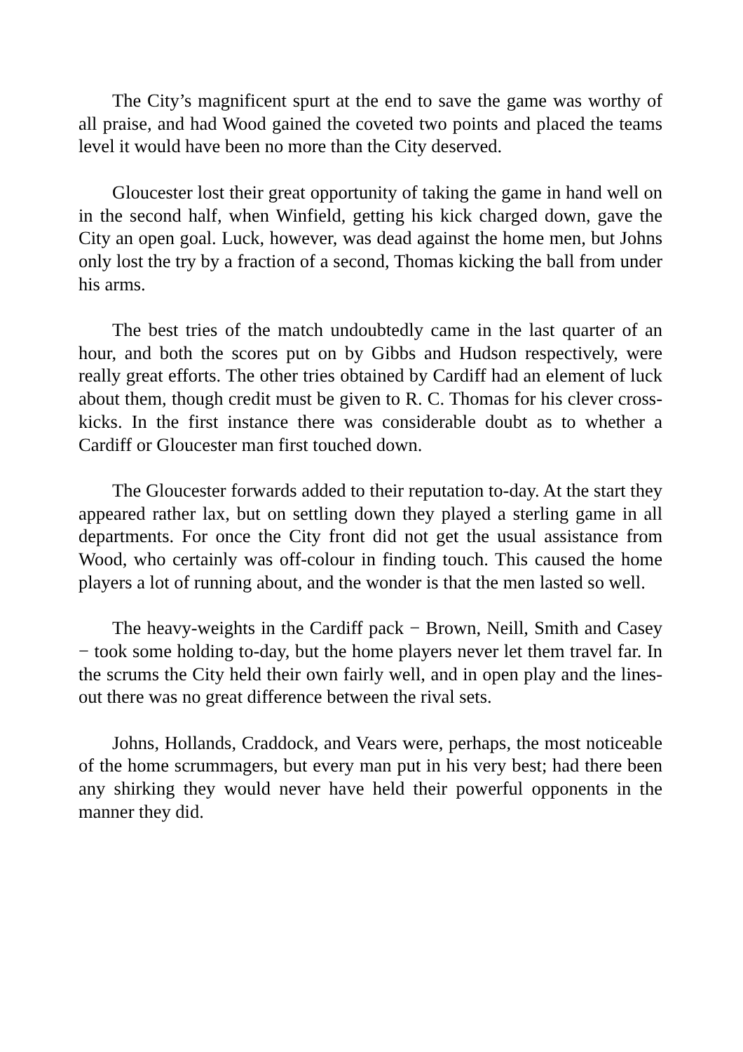The City’s magnificent spurt at the end to save the game was worthy of all praise, and had Wood gained the coveted two points and placed the teams level it would have been no more than the City deserved.
Gloucester lost their great opportunity of taking the game in hand well on in the second half, when Winfield, getting his kick charged down, gave the City an open goal. Luck, however, was dead against the home men, but Johns only lost the try by a fraction of a second, Thomas kicking the ball from under his arms.
The best tries of the match undoubtedly came in the last quarter of an hour, and both the scores put on by Gibbs and Hudson respectively, were really great efforts. The other tries obtained by Cardiff had an element of luck about them, though credit must be given to R. C. Thomas for his clever cross-kicks. In the first instance there was considerable doubt as to whether a Cardiff or Gloucester man first touched down.
The Gloucester forwards added to their reputation to-day. At the start they appeared rather lax, but on settling down they played a sterling game in all departments. For once the City front did not get the usual assistance from Wood, who certainly was off-colour in finding touch. This caused the home players a lot of running about, and the wonder is that the men lasted so well.
The heavy-weights in the Cardiff pack − Brown, Neill, Smith and Casey − took some holding to-day, but the home players never let them travel far. In the scrums the City held their own fairly well, and in open play and the lines-out there was no great difference between the rival sets.
Johns, Hollands, Craddock, and Vears were, perhaps, the most noticeable of the home scrummagers, but every man put in his very best; had there been any shirking they would never have held their powerful opponents in the manner they did.